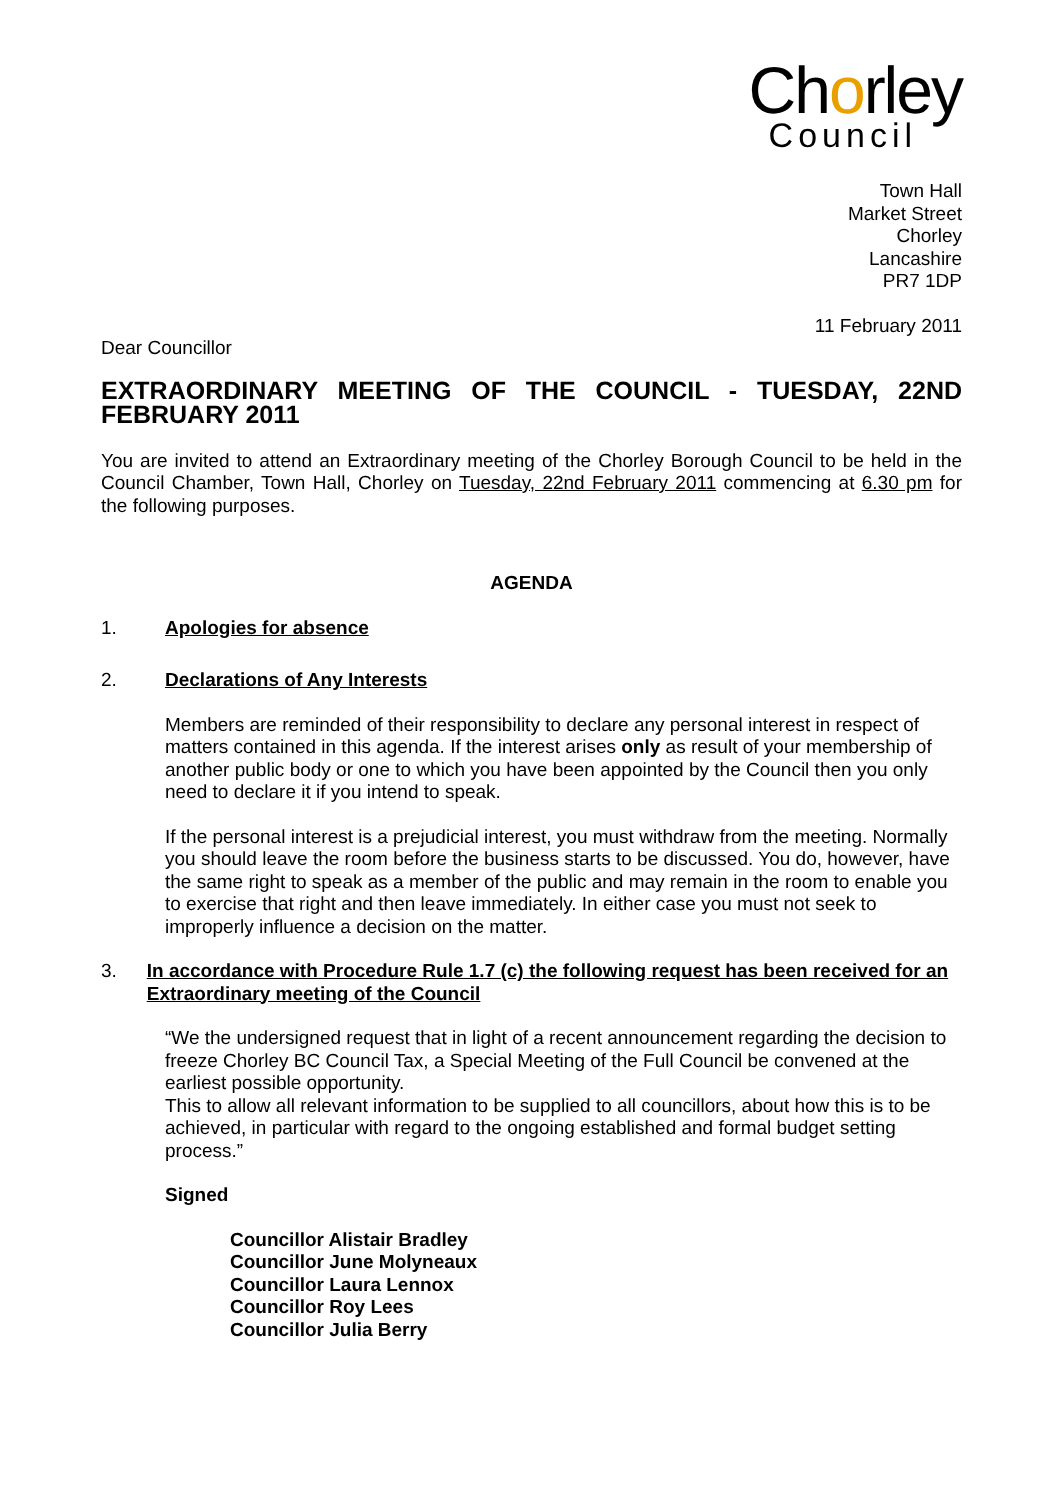Chorley
Council
Town Hall
Market Street
Chorley
Lancashire
PR7 1DP
11 February 2011
Dear Councillor
EXTRAORDINARY MEETING OF THE COUNCIL - TUESDAY, 22ND FEBRUARY 2011
You are invited to attend an Extraordinary meeting of the Chorley Borough Council to be held in the Council Chamber, Town Hall, Chorley on Tuesday, 22nd February 2011 commencing at 6.30 pm for the following purposes.
AGENDA
1. Apologies for absence
2. Declarations of Any Interests
Members are reminded of their responsibility to declare any personal interest in respect of matters contained in this agenda. If the interest arises only as result of your membership of another public body or one to which you have been appointed by the Council then you only need to declare it if you intend to speak.
If the personal interest is a prejudicial interest, you must withdraw from the meeting. Normally you should leave the room before the business starts to be discussed. You do, however, have the same right to speak as a member of the public and may remain in the room to enable you to exercise that right and then leave immediately. In either case you must not seek to improperly influence a decision on the matter.
3. In accordance with Procedure Rule 1.7 (c) the following request has been received for an Extraordinary meeting of the Council
“We the undersigned request that in light of a recent announcement regarding the decision to freeze Chorley BC Council Tax, a Special Meeting of the Full Council be convened at the earliest possible opportunity.
This to allow all relevant information to be supplied to all councillors, about how this is to be achieved, in particular with regard to the ongoing established and formal budget setting process.”
Signed
Councillor Alistair Bradley
Councillor June Molyneaux
Councillor Laura Lennox
Councillor Roy Lees
Councillor Julia Berry